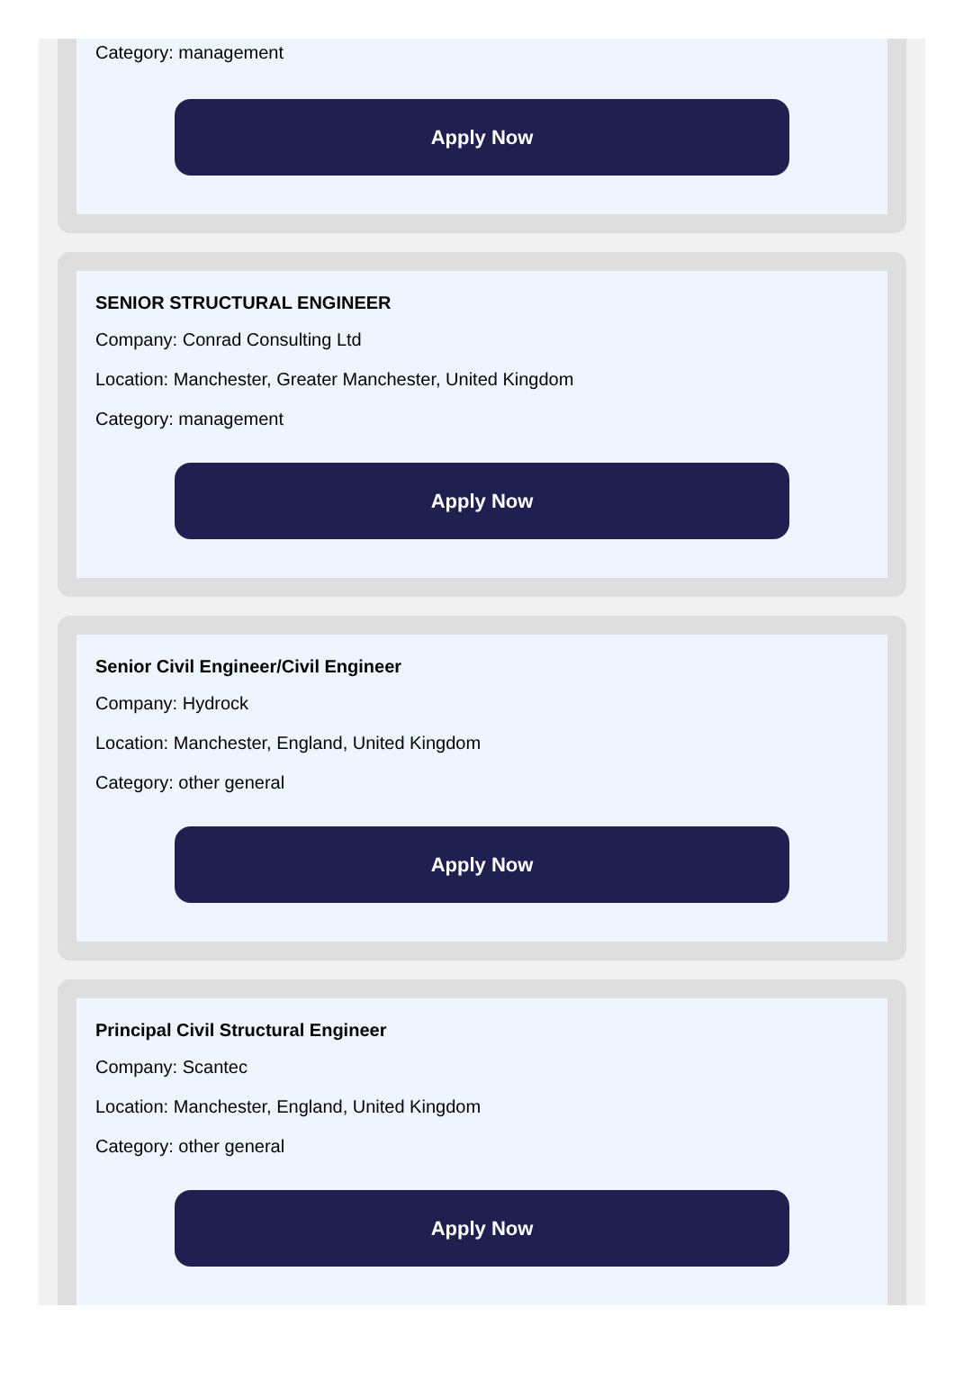Category: management
Apply Now
SENIOR STRUCTURAL ENGINEER
Company: Conrad Consulting Ltd
Location: Manchester, Greater Manchester, United Kingdom
Category: management
Apply Now
Senior Civil Engineer/Civil Engineer
Company: Hydrock
Location: Manchester, England, United Kingdom
Category: other general
Apply Now
Principal Civil Structural Engineer
Company: Scantec
Location: Manchester, England, United Kingdom
Category: other general
Apply Now